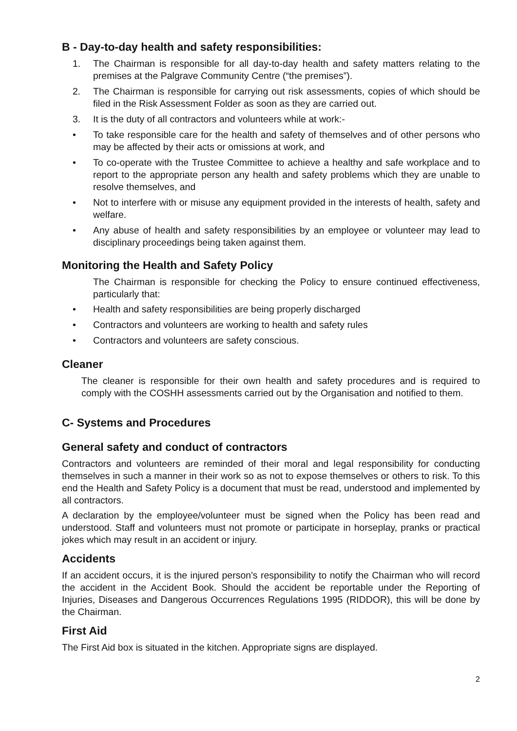B - Day-to-day health and safety responsibilities:
1. The Chairman is responsible for all day-to-day health and safety matters relating to the premises at the Palgrave Community Centre (“the premises”).
2. The Chairman is responsible for carrying out risk assessments, copies of which should be filed in the Risk Assessment Folder as soon as they are carried out.
3. It is the duty of all contractors and volunteers while at work:-
• To take responsible care for the health and safety of themselves and of other persons who may be affected by their acts or omissions at work, and
• To co-operate with the Trustee Committee to achieve a healthy and safe workplace and to report to the appropriate person any health and safety problems which they are unable to resolve themselves, and
• Not to interfere with or misuse any equipment provided in the interests of health, safety and welfare.
• Any abuse of health and safety responsibilities by an employee or volunteer may lead to disciplinary proceedings being taken against them.
Monitoring the Health and Safety Policy
The Chairman is responsible for checking the Policy to ensure continued effectiveness, particularly that:
• Health and safety responsibilities are being properly discharged
• Contractors and volunteers are working to health and safety rules
• Contractors and volunteers are safety conscious.
Cleaner
The cleaner is responsible for their own health and safety procedures and is required to comply with the COSHH assessments carried out by the Organisation and notified to them.
C- Systems and Procedures
General safety and conduct of contractors
Contractors and volunteers are reminded of their moral and legal responsibility for conducting themselves in such a manner in their work so as not to expose themselves or others to risk. To this end the Health and Safety Policy is a document that must be read, understood and implemented by all contractors.
A declaration by the employee/volunteer must be signed when the Policy has been read and understood. Staff and volunteers must not promote or participate in horseplay, pranks or practical jokes which may result in an accident or injury.
Accidents
If an accident occurs, it is the injured person's responsibility to notify the Chairman who will record the accident in the Accident Book. Should the accident be reportable under the Reporting of Injuries, Diseases and Dangerous Occurrences Regulations 1995 (RIDDOR), this will be done by the Chairman.
First Aid
The First Aid box is situated in the kitchen. Appropriate signs are displayed.
2